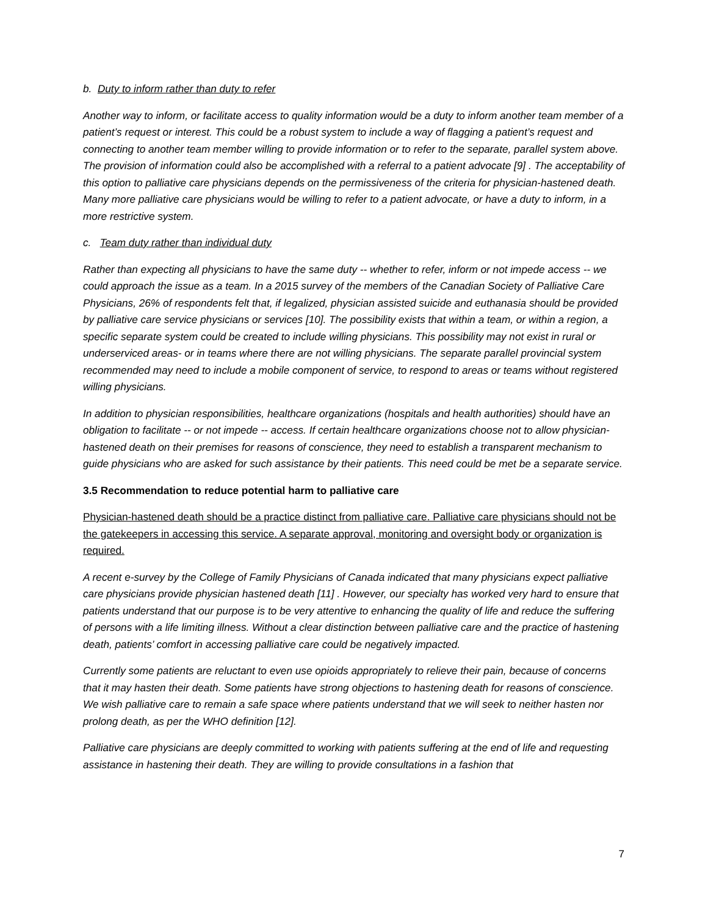b. Duty to inform rather than duty to refer
Another way to inform, or facilitate access to quality information would be a duty to inform another team member of a patient’s request or interest. This could be a robust system to include a way of flagging a patient’s request and connecting to another team member willing to provide information or to refer to the separate, parallel system above. The provision of information could also be accomplished with a referral to a patient advocate [9] . The acceptability of this option to palliative care physicians depends on the permissiveness of the criteria for physician-hastened death. Many more palliative care physicians would be willing to refer to a patient advocate, or have a duty to inform, in a more restrictive system.
c. Team duty rather than individual duty
Rather than expecting all physicians to have the same duty -- whether to refer, inform or not impede access -- we could approach the issue as a team. In a 2015 survey of the members of the Canadian Society of Palliative Care Physicians, 26% of respondents felt that, if legalized, physician assisted suicide and euthanasia should be provided by palliative care service physicians or services [10]. The possibility exists that within a team, or within a region, a specific separate system could be created to include willing physicians. This possibility may not exist in rural or underserviced areas- or in teams where there are not willing physicians. The separate parallel provincial system recommended may need to include a mobile component of service, to respond to areas or teams without registered willing physicians.
In addition to physician responsibilities, healthcare organizations (hospitals and health authorities) should have an obligation to facilitate -- or not impede -- access. If certain healthcare organizations choose not to allow physician-hastened death on their premises for reasons of conscience, they need to establish a transparent mechanism to guide physicians who are asked for such assistance by their patients. This need could be met be a separate service.
3.5 Recommendation to reduce potential harm to palliative care
Physician-hastened death should be a practice distinct from palliative care. Palliative care physicians should not be the gatekeepers in accessing this service. A separate approval, monitoring and oversight body or organization is required.
A recent e-survey by the College of Family Physicians of Canada indicated that many physicians expect palliative care physicians provide physician hastened death [11] . However, our specialty has worked very hard to ensure that patients understand that our purpose is to be very attentive to enhancing the quality of life and reduce the suffering of persons with a life limiting illness. Without a clear distinction between palliative care and the practice of hastening death, patients’ comfort in accessing palliative care could be negatively impacted.
Currently some patients are reluctant to even use opioids appropriately to relieve their pain, because of concerns that it may hasten their death. Some patients have strong objections to hastening death for reasons of conscience. We wish palliative care to remain a safe space where patients understand that we will seek to neither hasten nor prolong death, as per the WHO definition [12].
Palliative care physicians are deeply committed to working with patients suffering at the end of life and requesting assistance in hastening their death. They are willing to provide consultations in a fashion that
7